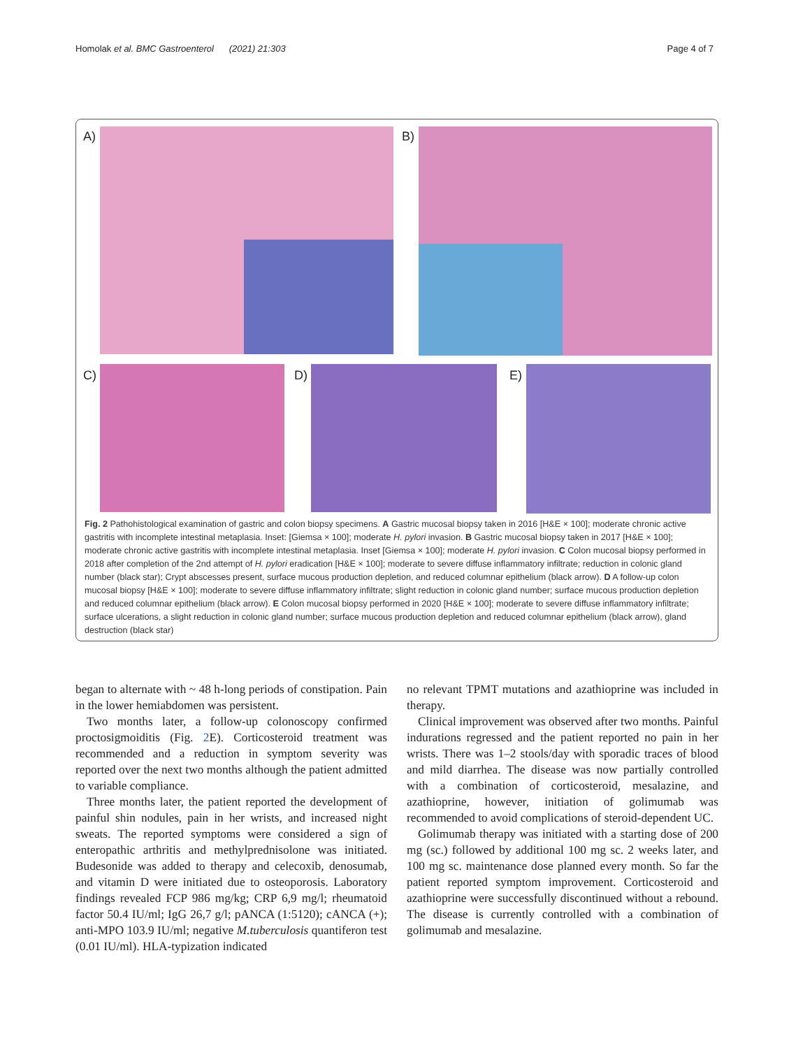Homolak et al. BMC Gastroenterol (2021) 21:303 Page 4 of 7
A) B)
C) D) E)
Fig. 2 Pathohistological examination of gastric and colon biopsy specimens. A Gastric mucosal biopsy taken in 2016 [H&E × 100]; moderate chronic active gastritis with incomplete intestinal metaplasia. Inset: [Giemsa × 100]; moderate H. pylori invasion. B Gastric mucosal biopsy taken in 2017 [H&E × 100]; moderate chronic active gastritis with incomplete intestinal metaplasia. Inset [Giemsa × 100]; moderate H. pylori invasion. C Colon mucosal biopsy performed in 2018 after completion of the 2nd attempt of H. pylori eradication [H&E × 100]; moderate to severe diffuse inflammatory infiltrate; reduction in colonic gland number (black star); Crypt abscesses present, surface mucous production depletion, and reduced columnar epithelium (black arrow). D A follow-up colon mucosal biopsy [H&E × 100]; moderate to severe diffuse inflammatory infiltrate; slight reduction in colonic gland number; surface mucous production depletion and reduced columnar epithelium (black arrow). E Colon mucosal biopsy performed in 2020 [H&E × 100]; moderate to severe diffuse inflammatory infiltrate; surface ulcerations, a slight reduction in colonic gland number; surface mucous production depletion and reduced columnar epithelium (black arrow), gland destruction (black star)
began to alternate with ~ 48 h-long periods of constipation. Pain in the lower hemiabdomen was persistent.
Two months later, a follow-up colonoscopy confirmed proctosigmoiditis (Fig. 2 E). Corticosteroid treatment was recommended and a reduction in symptom severity was reported over the next two months although the patient admitted to variable compliance.
Three months later, the patient reported the development of painful shin nodules, pain in her wrists, and increased night sweats. The reported symptoms were considered a sign of enteropathic arthritis and methylprednisolone was initiated. Budesonide was added to therapy and celecoxib, denosumab, and vitamin D were initiated due to osteoporosis. Laboratory findings revealed FCP 986 mg/kg; CRP 6,9 mg/l; rheumatoid factor 50.4 IU/ml; IgG 26,7 g/l; pANCA (1:5120); cANCA (+); anti-MPO 103.9 IU/ml; negative M.tuberculosis quantiferon test (0.01 IU/ml). HLA-typization indicated
no relevant TPMT mutations and azathioprine was included in therapy.
Clinical improvement was observed after two months. Painful indurations regressed and the patient reported no pain in her wrists. There was 1–2 stools/day with sporadic traces of blood and mild diarrhea. The disease was now partially controlled with a combination of corticosteroid, mesalazine, and azathioprine, however, initiation of golimumab was recommended to avoid complications of steroid-dependent UC.
Golimumab therapy was initiated with a starting dose of 200 mg (sc.) followed by additional 100 mg sc. 2 weeks later, and 100 mg sc. maintenance dose planned every month. So far the patient reported symptom improvement. Corticosteroid and azathioprine were successfully discontinued without a rebound. The disease is currently controlled with a combination of golimumab and mesalazine.